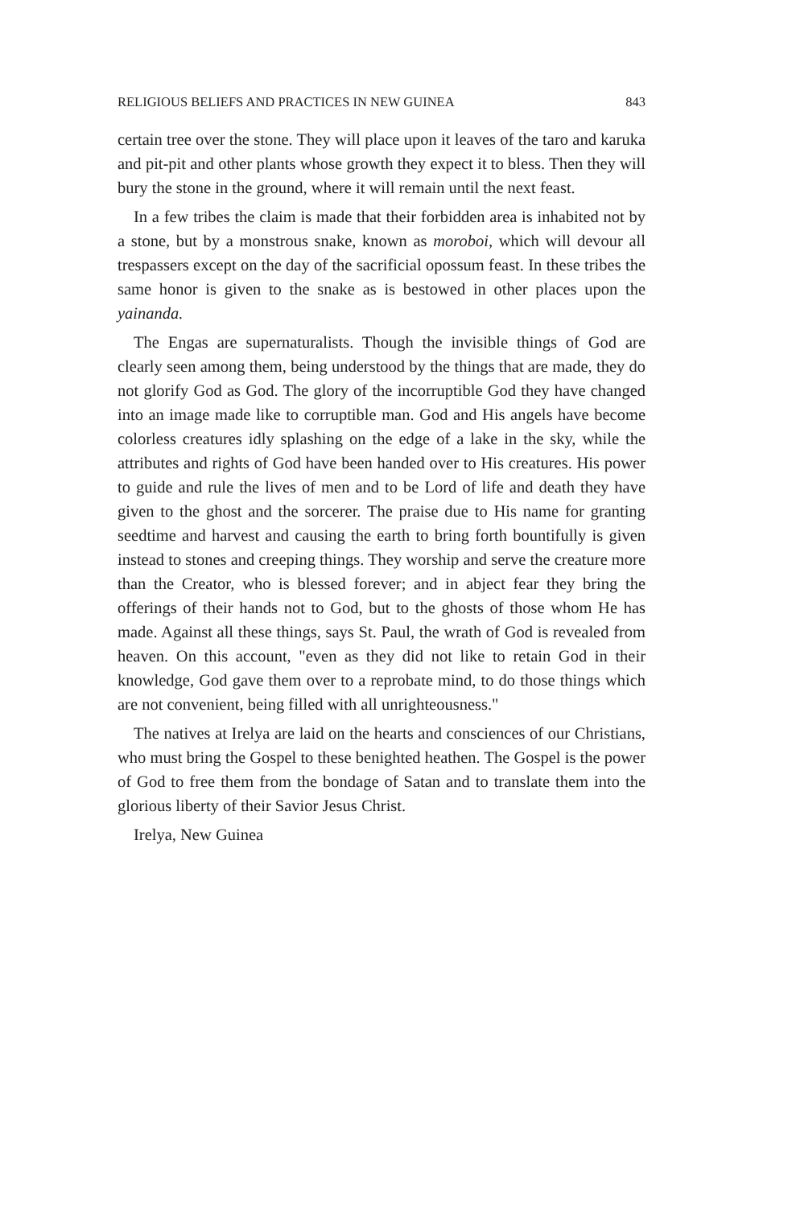RELIGIOUS BELIEFS AND PRACTICES IN NEW GUINEA 843
certain tree over the stone. They will place upon it leaves of the taro and karuka and pit-pit and other plants whose growth they expect it to bless. Then they will bury the stone in the ground, where it will remain until the next feast.
In a few tribes the claim is made that their forbidden area is inhabited not by a stone, but by a monstrous snake, known as moroboi, which will devour all trespassers except on the day of the sacrificial opossum feast. In these tribes the same honor is given to the snake as is bestowed in other places upon the yainanda.
The Engas are supernaturalists. Though the invisible things of God are clearly seen among them, being understood by the things that are made, they do not glorify God as God. The glory of the incorruptible God they have changed into an image made like to corruptible man. God and His angels have become colorless creatures idly splashing on the edge of a lake in the sky, while the attributes and rights of God have been handed over to His creatures. His power to guide and rule the lives of men and to be Lord of life and death they have given to the ghost and the sorcerer. The praise due to His name for granting seedtime and harvest and causing the earth to bring forth bountifully is given instead to stones and creeping things. They worship and serve the creature more than the Creator, who is blessed forever; and in abject fear they bring the offerings of their hands not to God, but to the ghosts of those whom He has made. Against all these things, says St. Paul, the wrath of God is revealed from heaven. On this account, "even as they did not like to retain God in their knowledge, God gave them over to a reprobate mind, to do those things which are not convenient, being filled with all unright­eousness."
The natives at Irelya are laid on the hearts and consciences of our Christians, who must bring the Gospel to these benighted heathen. The Gospel is the power of God to free them from the bondage of Satan and to translate them into the glorious liberty of their Savior Jesus Christ.
Irelya, New Guinea